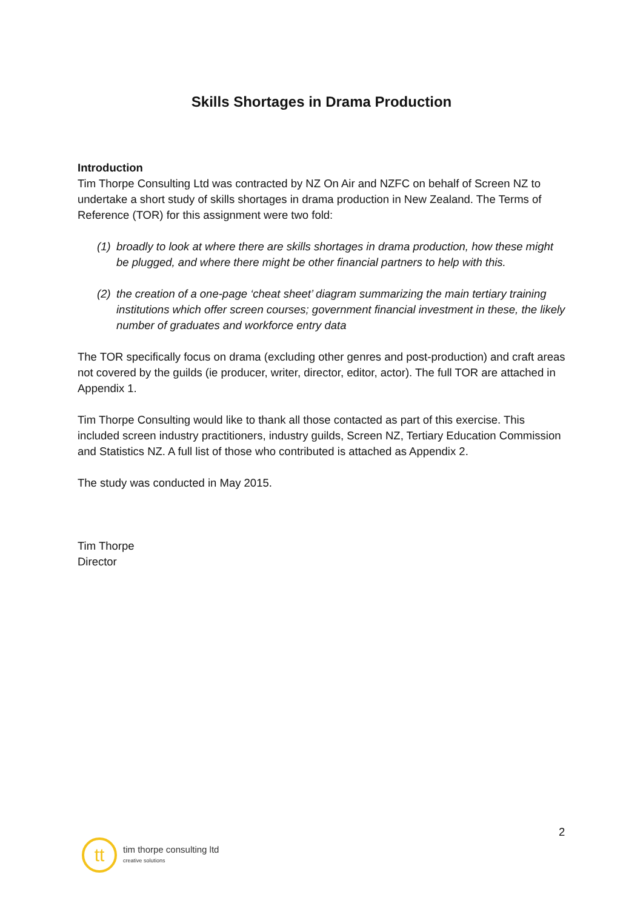Skills Shortages in Drama Production
Introduction
Tim Thorpe Consulting Ltd was contracted by NZ On Air and NZFC on behalf of Screen NZ to undertake a short study of skills shortages in drama production in New Zealand. The Terms of Reference (TOR) for this assignment were two fold:
(1)
broadly to look at where there are skills shortages in drama production, how these might be plugged, and where there might be other financial partners to help with this.
(2)
the creation of a one-page ‘cheat sheet’ diagram summarizing the main tertiary training institutions which offer screen courses; government financial investment in these, the likely number of graduates and workforce entry data
The TOR specifically focus on drama (excluding other genres and post-production) and craft areas not covered by the guilds (ie producer, writer, director, editor, actor). The full TOR are attached in Appendix 1.
Tim Thorpe Consulting would like to thank all those contacted as part of this exercise. This included screen industry practitioners, industry guilds, Screen NZ, Tertiary Education Commission and Statistics NZ. A full list of those who contributed is attached as Appendix 2.
The study was conducted in May 2015.
Tim Thorpe
Director
2
tt
tim thorpe consulting ltd
creative solutions